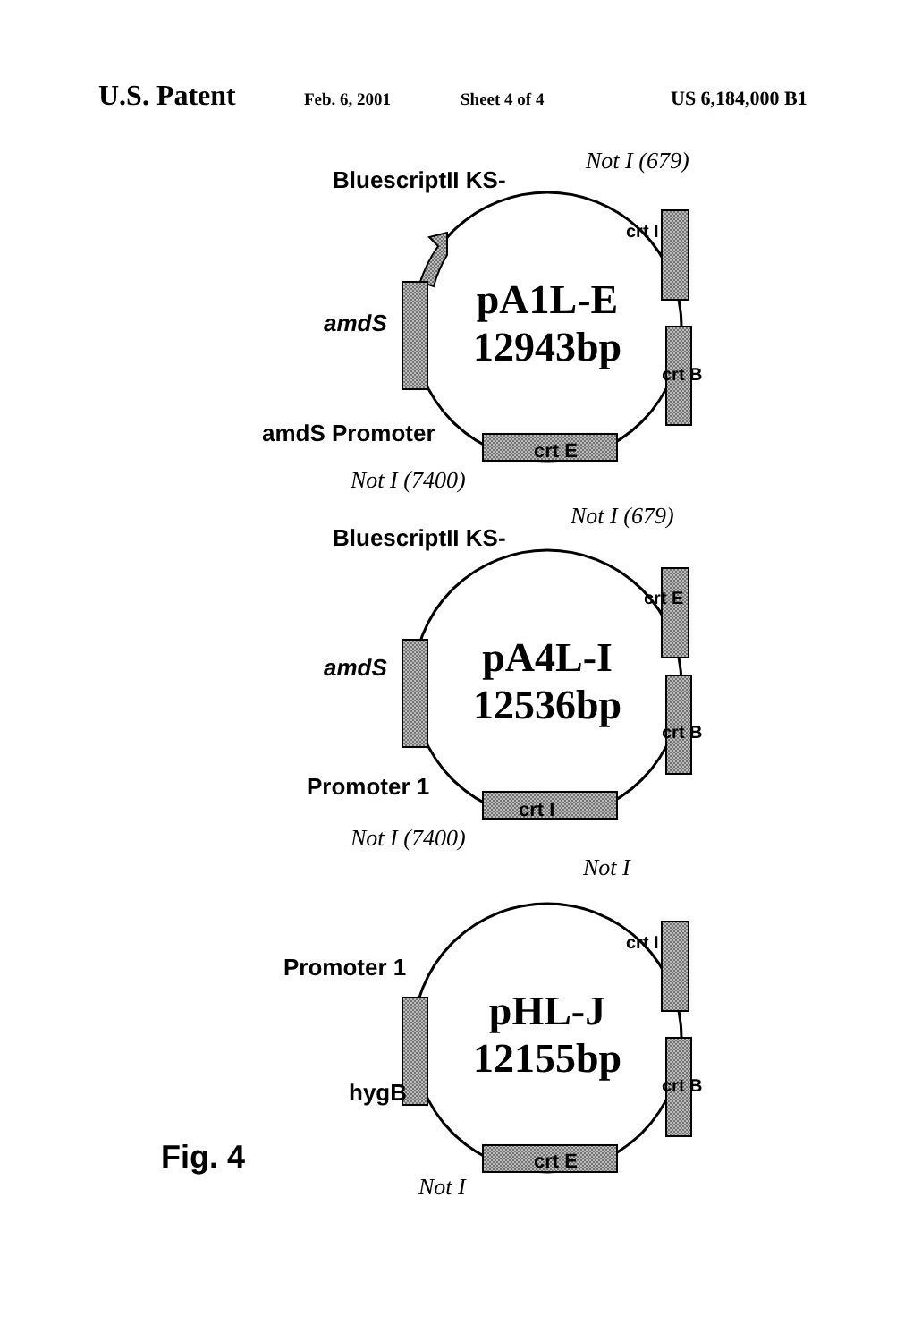U.S. Patent Feb. 6, 2001 Sheet 4 of 4 US 6,184,000 B1
BluescriptII KS-
Not I (679)
amdS
amdS Promoter
Not I (7400)
BluescriptII KS-
Not I (679)
amdS
Promoter 1
Not I (7400)
Not I
Promoter 1
hygB
Fig. 4
Not I
crt E
crt I
crt E
crt I
crt B
crt E
crt B
crt I
crt B
pA1L-E
12943bp
pA4L-I
12536bp
pHL-J
12155bp